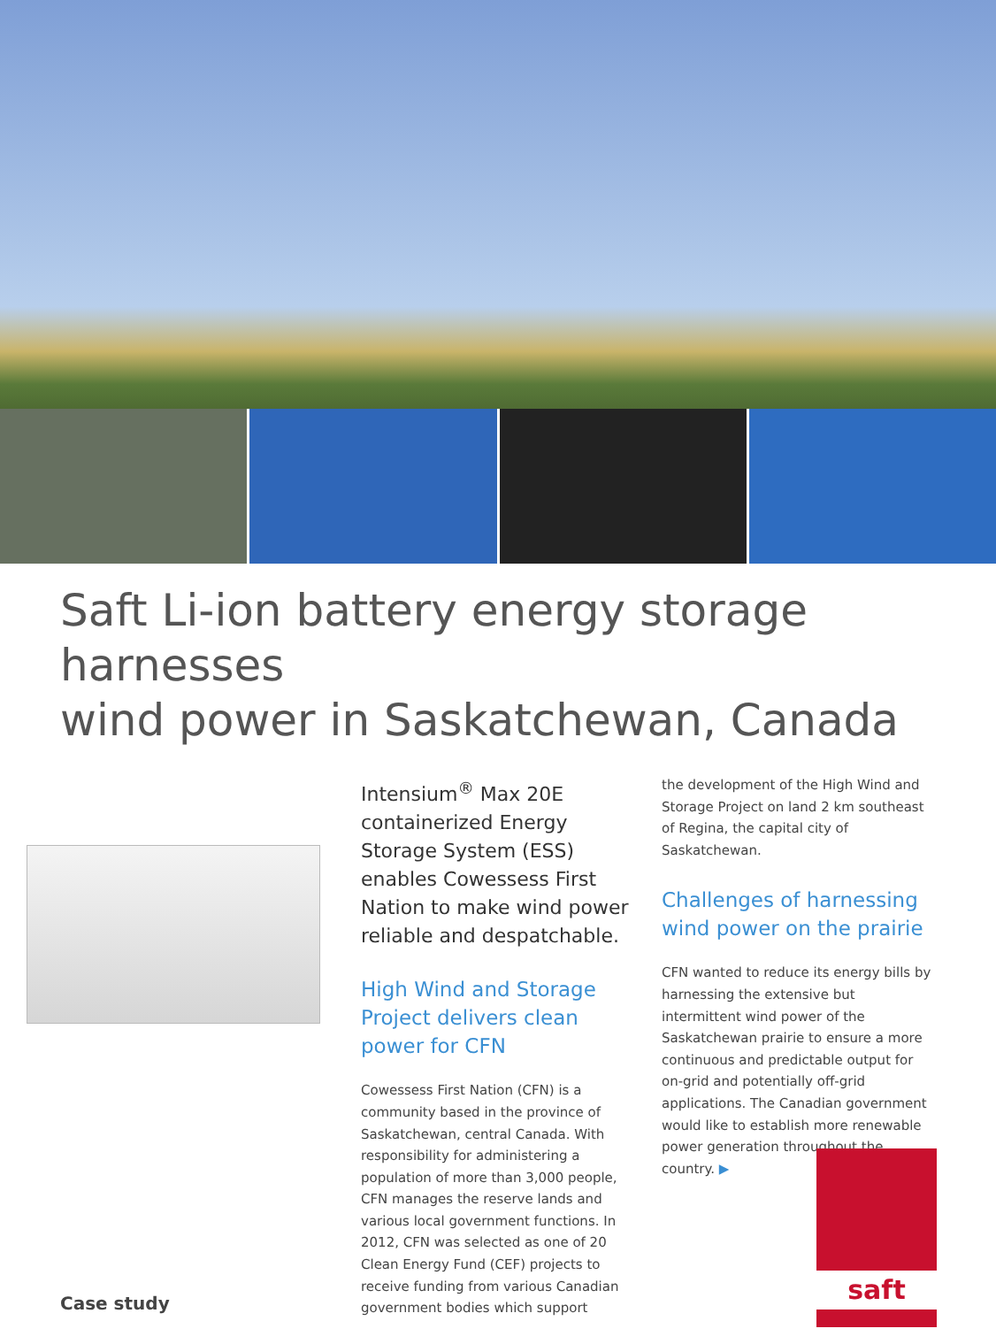Saft Li-ion battery energy storage harnesses
wind power in Saskatchewan, Canada
Case study
Intensium<sup>®</sup> Max 20E containerized Energy Storage System (ESS) enables Cowessess First Nation to make wind power reliable and despatchable.
High Wind and Storage Project delivers clean power for CFN
Cowessess First Nation (CFN) is a community based in the province of Saskatchewan, central Canada. With responsibility for administering a population of more than 3,000 people, CFN manages the reserve lands and various local government functions. In 2012, CFN was selected as one of 20 Clean Energy Fund (CEF) projects to receive funding from various Canadian government bodies which support
the development of the High Wind and Storage Project on land 2 km southeast of Regina, the capital city of Saskatchewan.
Challenges of harnessing wind power on the prairie
CFN wanted to reduce its energy bills by harnessing the extensive but intermittent wind power of the Saskatchewan prairie to ensure a more continuous and predictable output for on-grid and potentially off-grid applications. The Canadian government would like to establish more renewable power generation throughout the country. ▶
saft